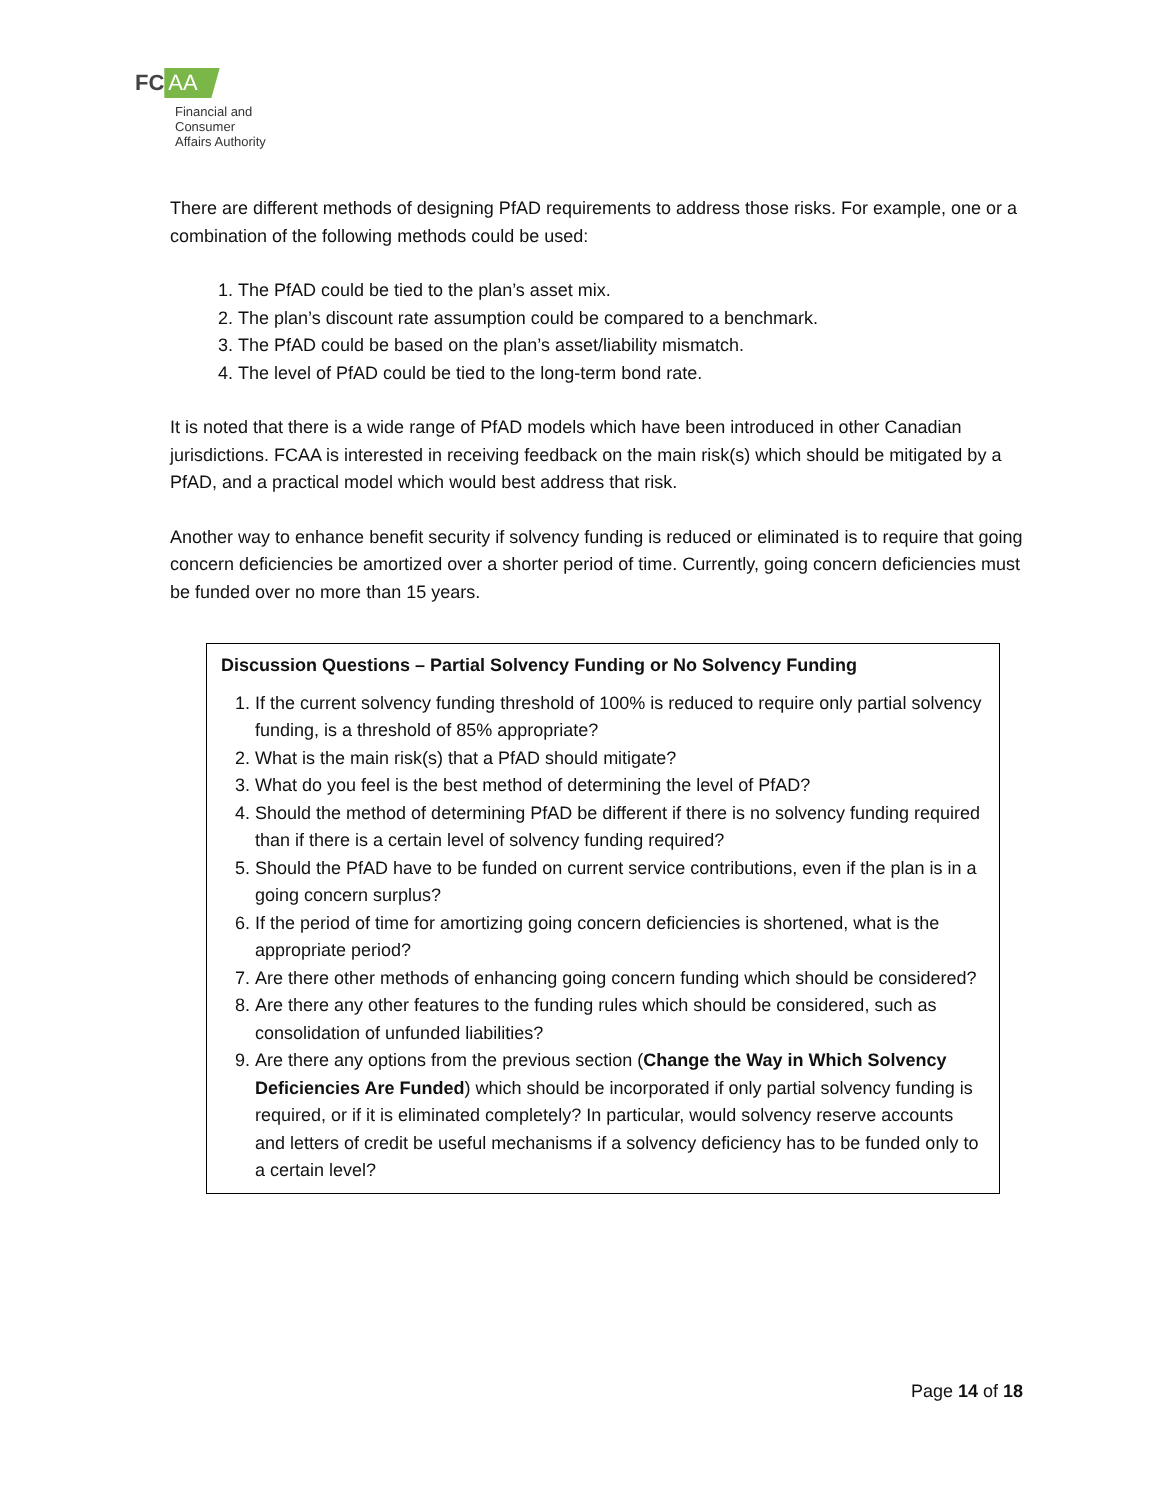FC AA
Financial and
Consumer
Affairs Authority
There are different methods of designing PfAD requirements to address those risks. For example, one or a combination of the following methods could be used:
1. The PfAD could be tied to the plan’s asset mix.
2. The plan’s discount rate assumption could be compared to a benchmark.
3. The PfAD could be based on the plan’s asset/liability mismatch.
4. The level of PfAD could be tied to the long-term bond rate.
It is noted that there is a wide range of PfAD models which have been introduced in other Canadian jurisdictions. FCAA is interested in receiving feedback on the main risk(s) which should be mitigated by a PfAD, and a practical model which would best address that risk.
Another way to enhance benefit security if solvency funding is reduced or eliminated is to require that going concern deficiencies be amortized over a shorter period of time. Currently, going concern deficiencies must be funded over no more than 15 years.
Discussion Questions – Partial Solvency Funding or No Solvency Funding
1. If the current solvency funding threshold of 100% is reduced to require only partial solvency funding, is a threshold of 85% appropriate?
2. What is the main risk(s) that a PfAD should mitigate?
3. What do you feel is the best method of determining the level of PfAD?
4. Should the method of determining PfAD be different if there is no solvency funding required than if there is a certain level of solvency funding required?
5. Should the PfAD have to be funded on current service contributions, even if the plan is in a going concern surplus?
6. If the period of time for amortizing going concern deficiencies is shortened, what is the appropriate period?
7. Are there other methods of enhancing going concern funding which should be considered?
8. Are there any other features to the funding rules which should be considered, such as consolidation of unfunded liabilities?
9. Are there any options from the previous section (Change the Way in Which Solvency Deficiencies Are Funded) which should be incorporated if only partial solvency funding is required, or if it is eliminated completely? In particular, would solvency reserve accounts and letters of credit be useful mechanisms if a solvency deficiency has to be funded only to a certain level?
Page 14 of 18